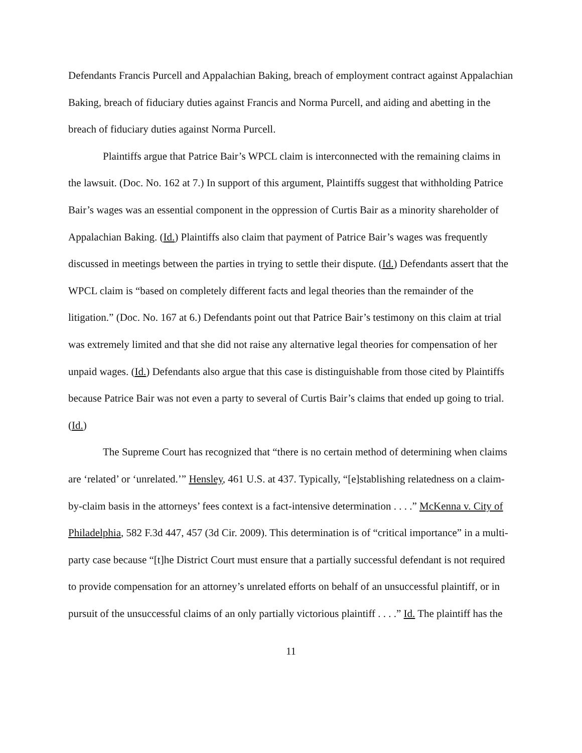Defendants Francis Purcell and Appalachian Baking, breach of employment contract against Appalachian Baking, breach of fiduciary duties against Francis and Norma Purcell, and aiding and abetting in the breach of fiduciary duties against Norma Purcell.
Plaintiffs argue that Patrice Bair’s WPCL claim is interconnected with the remaining claims in the lawsuit. (Doc. No. 162 at 7.) In support of this argument, Plaintiffs suggest that withholding Patrice Bair’s wages was an essential component in the oppression of Curtis Bair as a minority shareholder of Appalachian Baking. (Id.) Plaintiffs also claim that payment of Patrice Bair’s wages was frequently discussed in meetings between the parties in trying to settle their dispute. (Id.) Defendants assert that the WPCL claim is “based on completely different facts and legal theories than the remainder of the litigation.” (Doc. No. 167 at 6.) Defendants point out that Patrice Bair’s testimony on this claim at trial was extremely limited and that she did not raise any alternative legal theories for compensation of her unpaid wages. (Id.) Defendants also argue that this case is distinguishable from those cited by Plaintiffs because Patrice Bair was not even a party to several of Curtis Bair’s claims that ended up going to trial. (Id.)
The Supreme Court has recognized that “there is no certain method of determining when claims are ‘related’ or ‘unrelated.’” Hensley, 461 U.S. at 437. Typically, “[e]stablishing relatedness on a claim-by-claim basis in the attorneys’ fees context is a fact-intensive determination . . . .” McKenna v. City of Philadelphia, 582 F.3d 447, 457 (3d Cir. 2009). This determination is of “critical importance” in a multi-party case because “[t]he District Court must ensure that a partially successful defendant is not required to provide compensation for an attorney’s unrelated efforts on behalf of an unsuccessful plaintiff, or in pursuit of the unsuccessful claims of an only partially victorious plaintiff . . . .” Id. The plaintiff has the
11